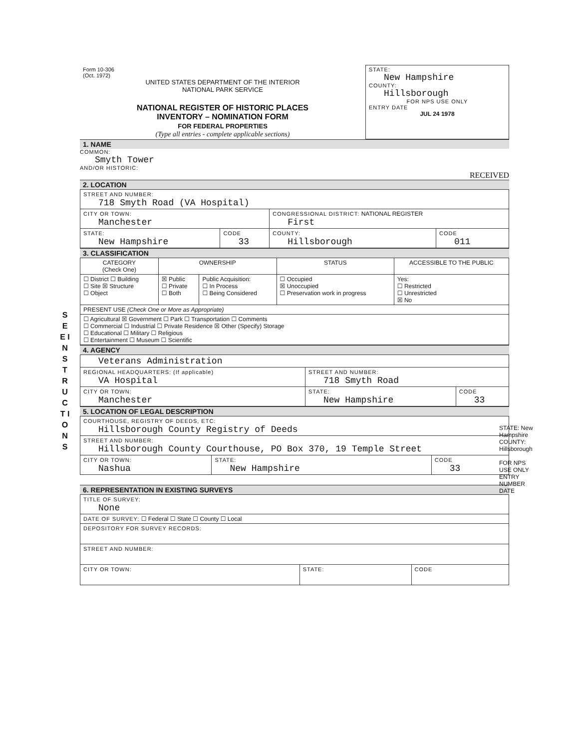S E E I N S T R U C T I O N S
| Form 10-306 (Oct. 1972) UNITED STATES DEPARTMENT OF THE INTERIOR NATIONAL PARK SERVICE NATIONAL REGISTER OF HISTORIC PLACES INVENTORY – NOMINATION FORM FOR FEDERAL PROPERTIES (Type all entries - complete applicable sections) | STATE: New Hampshire COUNTY: Hillsborough FOR NPS USE ONLY ENTRY DATE JUL 24 1978 |
1. NAME
COMMON:
Smyth Tower
AND/OR HISTORIC:
RECEIVED
2. LOCATION
| STREET AND NUMBER: 718 Smyth Road (VA Hospital) | | | |
| CITY OR TOWN: Manchester | | CONGRESSIONAL DISTRICT: NATIONAL REGISTER First | |
| STATE: New Hampshire | CODE 33 | COUNTY: Hillsborough | CODE 011 |
3. CLASSIFICATION
| CATEGORY (Check One) | OWNERSHIP | | STATUS | ACCESSIBLE TO THE PUBLIC |
| --- | --- | --- | --- | --- |
| ☐ District ☐ Building ☐ Site ☒ Structure ☐ Object | ☒ Public ☐ Private ☐ Both | Public Acquisition: ☐ In Process ☐ Being Considered | ☐ Occupied ☒ Unoccupied ☐ Preservation work in progress | Yes: ☐ Restricted ☐ Unrestricted ☒ No |
| PRESENT USE (Check One or More as Appropriate) | | | | |
| ☐ Agricultural ☒ Government ☐ Park ☐ Transportation ☐ Comments ☐ Commercial ☐ Industrial ☐ Private Residence ☒ Other (Specify) Storage ☐ Educational ☐ Military ☐ Religious ☐ Entertainment ☐ Museum ☐ Scientific | | | | |
4. AGENCY
| Veterans Administration | | |
| REGIONAL HEADQUARTERS: (If applicable) VA Hospital | STREET AND NUMBER: 718 Smyth Road | |
| CITY OR TOWN: Manchester | STATE: New Hampshire | CODE 33 |
5. LOCATION OF LEGAL DESCRIPTION
| COURTHOUSE, REGISTRY OF DEEDS, ETC: Hillsborough County Registry of Deeds | | |
| STREET AND NUMBER: Hillsborough County Courthouse, PO Box 370, 19 Temple Street | | |
| CITY OR TOWN: Nashua | STATE: New Hampshire | CODE 33 |
6. REPRESENTATION IN EXISTING SURVEYS
| TITLE OF SURVEY: None | | |
| DATE OF SURVEY: ☐ Federal ☐ State ☐ County ☐ Local | | |
| DEPOSITORY FOR SURVEY RECORDS: | | |
| STREET AND NUMBER: | | |
| CITY OR TOWN: | STATE: | CODE |
STATE: New Hampshire
COUNTY: Hillsborough
FOR NPS USE ONLY
ENTRY NUMBER
DATE